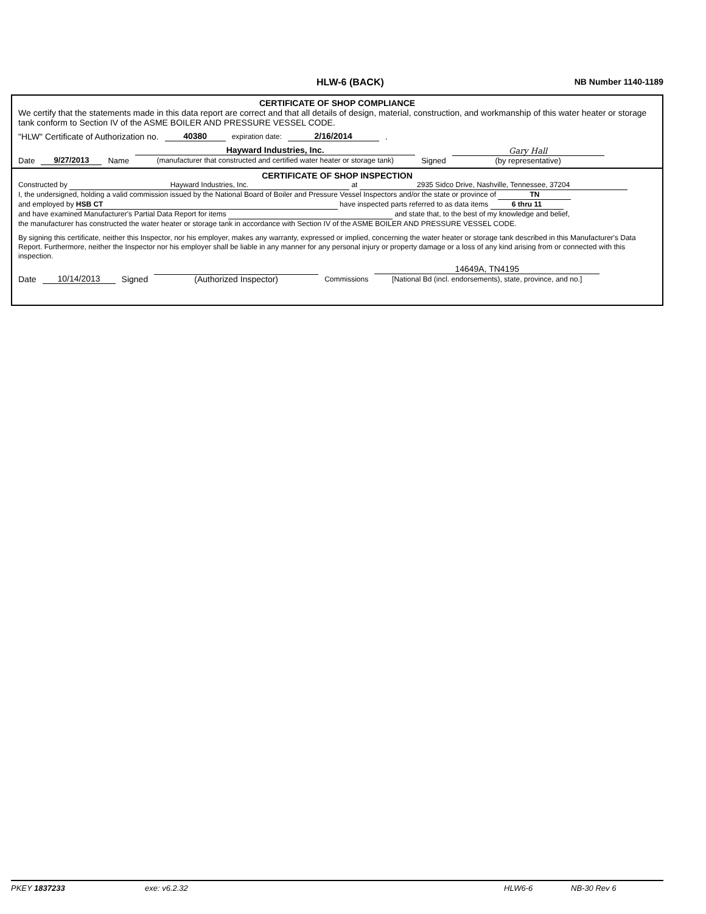HLW-6 (BACK) NB Number 1140-1189
CERTIFICATE OF SHOP COMPLIANCE
We certify that the statements made in this data report are correct and that all details of design, material, construction, and workmanship of this water heater or storage tank conform to Section IV of the ASME BOILER AND PRESSURE VESSEL CODE.
"HLW" Certificate of Authorization no. 40380 expiration date: 2/16/2014 .
Date 9/27/2013 Name Hayward Industries, Inc.
(manufacturer that constructed and certified water heater or storage tank) Signed Gary Hall
(by representative)
CERTIFICATE OF SHOP INSPECTION
Constructed by Hayward Industries, Inc. at 2935 Sidco Drive, Nashville, Tennessee, 37204
I, the undersigned, holding a valid commission issued by the National Board of Boiler and Pressure Vessel Inspectors and/or the state or province of TN
and employed by HSB CT have inspected parts referred to as data items 6 thru 11
and have examined Manufacturer's Partial Data Report for items and state that, to the best of my knowledge and belief,
the manufacturer has constructed the water heater or storage tank in accordance with Section IV of the ASME BOILER AND PRESSURE VESSEL CODE.
By signing this certificate, neither this Inspector, nor his employer, makes any warranty, expressed or implied, concerning the water heater or storage tank described in this Manufacturer's Data Report. Furthermore, neither the Inspector nor his employer shall be liable in any manner for any personal injury or property damage or a loss of any kind arising from or connected with this inspection.
Date 10/14/2013 Signed
(Authorized Inspector) Commissions 14649A, TN4195
[National Bd (incl. endorsements), state, province, and no.]
PKEY 1837233 exe: v6.2.32 HLW6-6 NB-30 Rev 6